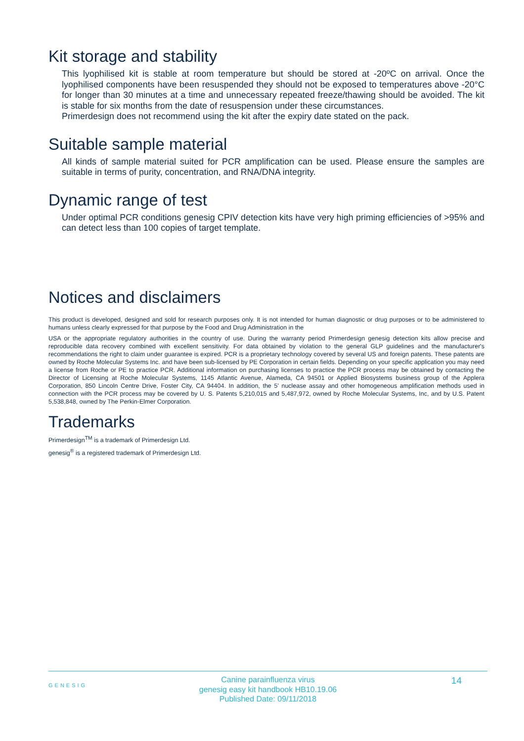Kit storage and stability
This lyophilised kit is stable at room temperature but should be stored at -20ºC on arrival. Once the lyophilised components have been resuspended they should not be exposed to temperatures above -20°C for longer than 30 minutes at a time and unnecessary repeated freeze/thawing should be avoided. The kit is stable for six months from the date of resuspension under these circumstances.
Primerdesign does not recommend using the kit after the expiry date stated on the pack.
Suitable sample material
All kinds of sample material suited for PCR amplification can be used. Please ensure the samples are suitable in terms of purity, concentration, and RNA/DNA integrity.
Dynamic range of test
Under optimal PCR conditions genesig CPIV detection kits have very high priming efficiencies of >95% and can detect less than 100 copies of target template.
Notices and disclaimers
This product is developed, designed and sold for research purposes only. It is not intended for human diagnostic or drug purposes or to be administered to humans unless clearly expressed for that purpose by the Food and Drug Administration in the
USA or the appropriate regulatory authorities in the country of use. During the warranty period Primerdesign genesig detection kits allow precise and reproducible data recovery combined with excellent sensitivity. For data obtained by violation to the general GLP guidelines and the manufacturer's recommendations the right to claim under guarantee is expired. PCR is a proprietary technology covered by several US and foreign patents. These patents are owned by Roche Molecular Systems Inc. and have been sub-licensed by PE Corporation in certain fields. Depending on your specific application you may need a license from Roche or PE to practice PCR. Additional information on purchasing licenses to practice the PCR process may be obtained by contacting the Director of Licensing at Roche Molecular Systems, 1145 Atlantic Avenue, Alameda, CA 94501 or Applied Biosystems business group of the Applera Corporation, 850 Lincoln Centre Drive, Foster City, CA 94404. In addition, the 5' nuclease assay and other homogeneous amplification methods used in connection with the PCR process may be covered by U. S. Patents 5,210,015 and 5,487,972, owned by Roche Molecular Systems, Inc, and by U.S. Patent 5,538,848, owned by The Perkin-Elmer Corporation.
Trademarks
Primerdesign<sup>TM</sup> is a trademark of Primerdesign Ltd.
genesig<sup>®</sup> is a registered trademark of Primerdesign Ltd.
GENESIG
Canine parainfluenza virus
genesig easy kit handbook HB10.19.06
Published Date: 09/11/2018
14